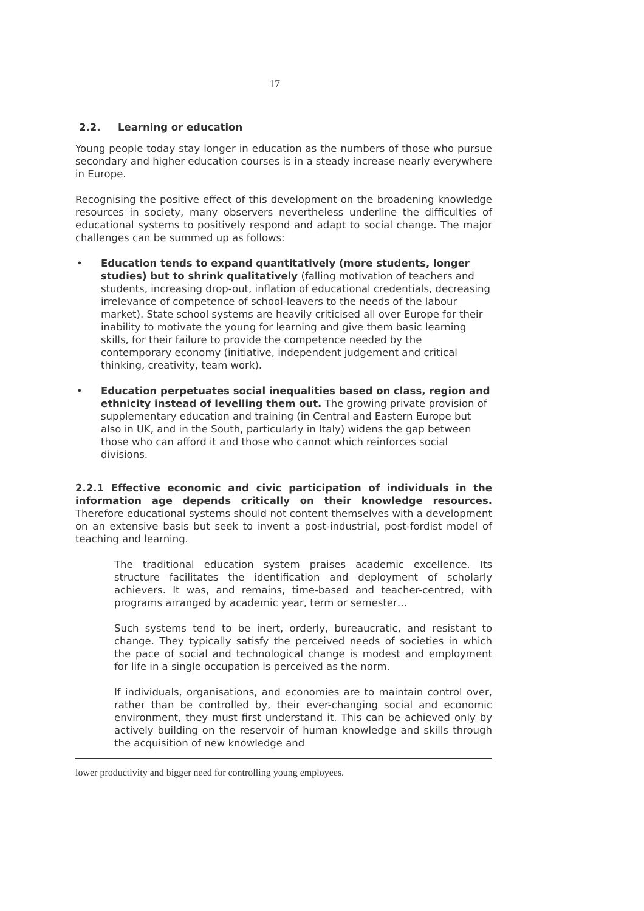17
2.2. Learning or education
Young people today stay longer in education as the numbers of those who pursue secondary and higher education courses is in a steady increase nearly everywhere in Europe.
Recognising the positive effect of this development on the broadening knowledge resources in society, many observers nevertheless underline the difficulties of educational systems to positively respond and adapt to social change. The major challenges can be summed up as follows:
• Education tends to expand quantitatively (more students, longer studies) but to shrink qualitatively (falling motivation of teachers and students, increasing drop-out, inflation of educational credentials, decreasing irrelevance of competence of school-leavers to the needs of the labour market). State school systems are heavily criticised all over Europe for their inability to motivate the young for learning and give them basic learning skills, for their failure to provide the competence needed by the contemporary economy (initiative, independent judgement and critical thinking, creativity, team work).
• Education perpetuates social inequalities based on class, region and ethnicity instead of levelling them out. The growing private provision of supplementary education and training (in Central and Eastern Europe but also in UK, and in the South, particularly in Italy) widens the gap between those who can afford it and those who cannot which reinforces social divisions.
2.2.1 Effective economic and civic participation of individuals in the information age depends critically on their knowledge resources. Therefore educational systems should not content themselves with a development on an extensive basis but seek to invent a post-industrial, post-fordist model of teaching and learning.
The traditional education system praises academic excellence. Its structure facilitates the identification and deployment of scholarly achievers. It was, and remains, time-based and teacher-centred, with programs arranged by academic year, term or semester…
Such systems tend to be inert, orderly, bureaucratic, and resistant to change. They typically satisfy the perceived needs of societies in which the pace of social and technological change is modest and employment for life in a single occupation is perceived as the norm.
If individuals, organisations, and economies are to maintain control over, rather than be controlled by, their ever-changing social and economic environment, they must first understand it. This can be achieved only by actively building on the reservoir of human knowledge and skills through the acquisition of new knowledge and
lower productivity and bigger need for controlling young employees.